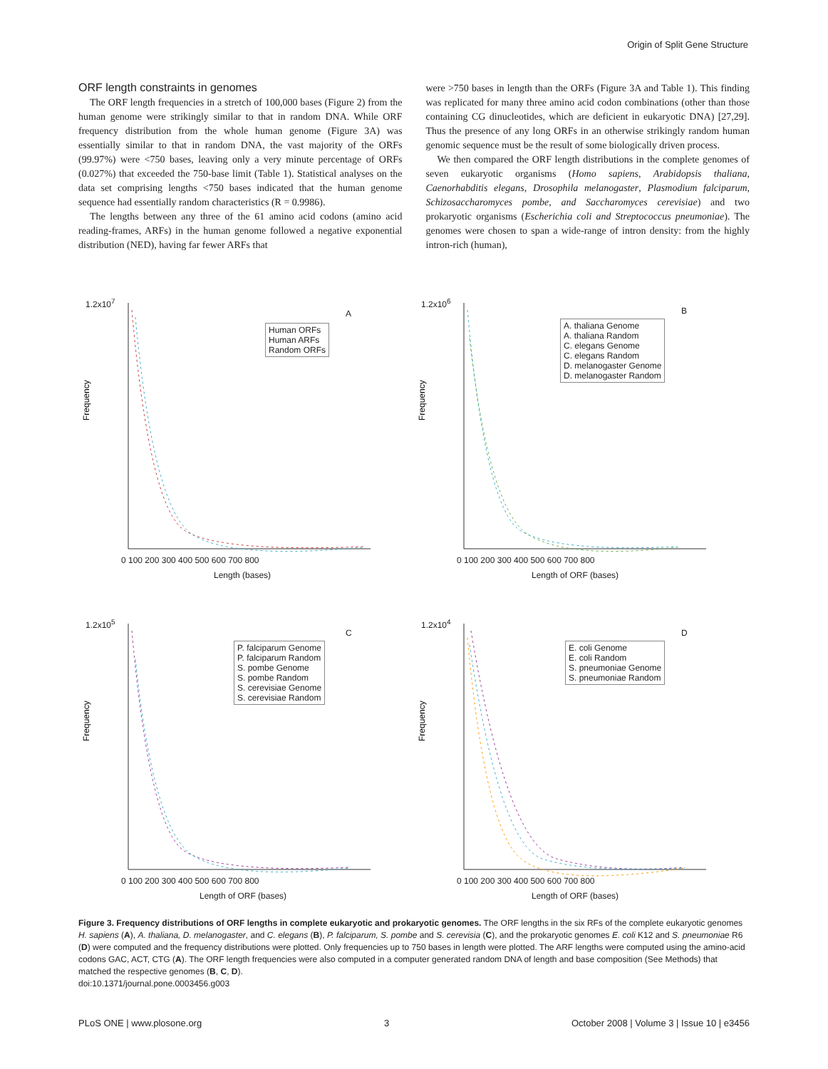Origin of Split Gene Structure
ORF length constraints in genomes
The ORF length frequencies in a stretch of 100,000 bases (Figure 2) from the human genome were strikingly similar to that in random DNA. While ORF frequency distribution from the whole human genome (Figure 3A) was essentially similar to that in random DNA, the vast majority of the ORFs (99.97%) were <750 bases, leaving only a very minute percentage of ORFs (0.027%) that exceeded the 750-base limit (Table 1). Statistical analyses on the data set comprising lengths <750 bases indicated that the human genome sequence had essentially random characteristics (R = 0.9986).
The lengths between any three of the 61 amino acid codons (amino acid reading-frames, ARFs) in the human genome followed a negative exponential distribution (NED), having far fewer ARFs that
were >750 bases in length than the ORFs (Figure 3A and Table 1). This finding was replicated for many three amino acid codon combinations (other than those containing CG dinucleotides, which are deficient in eukaryotic DNA) [27,29]. Thus the presence of any long ORFs in an otherwise strikingly random human genomic sequence must be the result of some biologically driven process.
We then compared the ORF length distributions in the complete genomes of seven eukaryotic organisms (Homo sapiens, Arabidopsis thaliana, Caenorhabditis elegans, Drosophila melanogaster, Plasmodium falciparum, Schizosaccharomyces pombe, and Saccharomyces cerevisiae) and two prokaryotic organisms (Escherichia coli and Streptococcus pneumoniae). The genomes were chosen to span a wide-range of intron density: from the highly intron-rich (human),
Frequency
1.2x10<sup>7</sup>
A
Human ORFs
Human ARFs
Random ORFs
0 100 200 300 400 500 600 700 800
Length (bases)
Frequency
1.2x10<sup>6</sup>
B
A. thaliana Genome
A. thaliana Random
C. elegans Genome
C. elegans Random
D. melanogaster Genome
D. melanogaster Random
0 100 200 300 400 500 600 700 800
Length of ORF (bases)
Frequency
1.2x10<sup>5</sup>
C
P. falciparum Genome
P. falciparum Random
S. pombe Genome
S. pombe Random
S. cerevisiae Genome
S. cerevisiae Random
0 100 200 300 400 500 600 700 800
Length of ORF (bases)
Frequency
1.2x10<sup>4</sup>
D
E. coli Genome
E. coli Random
S. pneumoniae Genome
S. pneumoniae Random
0 100 200 300 400 500 600 700 800
Length of ORF (bases)
Figure 3. Frequency distributions of ORF lengths in complete eukaryotic and prokaryotic genomes. The ORF lengths in the six RFs of the complete eukaryotic genomes H. sapiens (A), A. thaliana, D. melanogaster, and C. elegans (B), P. falciparum, S. pombe and S. cerevisia (C), and the prokaryotic genomes E. coli K12 and S. pneumoniae R6 (D) were computed and the frequency distributions were plotted. Only frequencies up to 750 bases in length were plotted. The ARF lengths were computed using the amino-acid codons GAC, ACT, CTG (A). The ORF length frequencies were also computed in a computer generated random DNA of length and base composition (See Methods) that matched the respective genomes (B, C, D).
doi:10.1371/journal.pone.0003456.g003
PLoS ONE | www.plosone.org 3 October 2008 | Volume 3 | Issue 10 | e3456